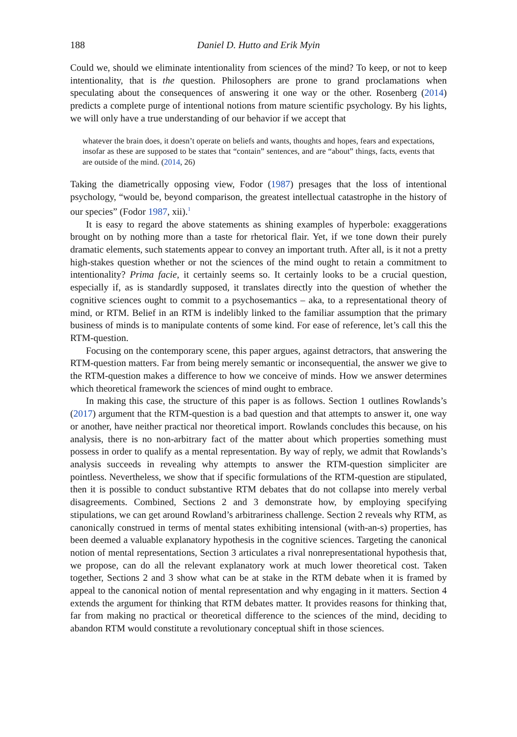188 Daniel D. Hutto and Erik Myin
Could we, should we eliminate intentionality from sciences of the mind? To keep, or not to keep intentionality, that is the question. Philosophers are prone to grand proclamations when speculating about the consequences of answering it one way or the other. Rosenberg (2014) predicts a complete purge of intentional notions from mature scientific psychology. By his lights, we will only have a true understanding of our behavior if we accept that
whatever the brain does, it doesn’t operate on beliefs and wants, thoughts and hopes, fears and expectations, insofar as these are supposed to be states that “contain” sentences, and are “about” things, facts, events that are outside of the mind. (2014, 26)
Taking the diametrically opposing view, Fodor (1987) presages that the loss of intentional psychology, “would be, beyond comparison, the greatest intellectual catastrophe in the history of our species” (Fodor 1987, xii).<sup>1</sup>
It is easy to regard the above statements as shining examples of hyperbole: exaggerations brought on by nothing more than a taste for rhetorical flair. Yet, if we tone down their purely dramatic elements, such statements appear to convey an important truth. After all, is it not a pretty high-stakes question whether or not the sciences of the mind ought to retain a commitment to intentionality? Prima facie, it certainly seems so. It certainly looks to be a crucial question, especially if, as is standardly supposed, it translates directly into the question of whether the cognitive sciences ought to commit to a psychosemantics – aka, to a representational theory of mind, or RTM. Belief in an RTM is indelibly linked to the familiar assumption that the primary business of minds is to manipulate contents of some kind. For ease of reference, let’s call this the RTM-question.
Focusing on the contemporary scene, this paper argues, against detractors, that answering the RTM-question matters. Far from being merely semantic or inconsequential, the answer we give to the RTM-question makes a difference to how we conceive of minds. How we answer determines which theoretical framework the sciences of mind ought to embrace.
In making this case, the structure of this paper is as follows. Section 1 outlines Rowlands’s (2017) argument that the RTM-question is a bad question and that attempts to answer it, one way or another, have neither practical nor theoretical import. Rowlands concludes this because, on his analysis, there is no non-arbitrary fact of the matter about which properties something must possess in order to qualify as a mental representation. By way of reply, we admit that Rowlands’s analysis succeeds in revealing why attempts to answer the RTM-question simpliciter are pointless. Nevertheless, we show that if specific formulations of the RTM-question are stipulated, then it is possible to conduct substantive RTM debates that do not collapse into merely verbal disagreements. Combined, Sections 2 and 3 demonstrate how, by employing specifying stipulations, we can get around Rowland’s arbitrariness challenge. Section 2 reveals why RTM, as canonically construed in terms of mental states exhibiting intensional (with-an-s) properties, has been deemed a valuable explanatory hypothesis in the cognitive sciences. Targeting the canonical notion of mental representations, Section 3 articulates a rival nonrepresentational hypothesis that, we propose, can do all the relevant explanatory work at much lower theoretical cost. Taken together, Sections 2 and 3 show what can be at stake in the RTM debate when it is framed by appeal to the canonical notion of mental representation and why engaging in it matters. Section 4 extends the argument for thinking that RTM debates matter. It provides reasons for thinking that, far from making no practical or theoretical difference to the sciences of the mind, deciding to abandon RTM would constitute a revolutionary conceptual shift in those sciences.